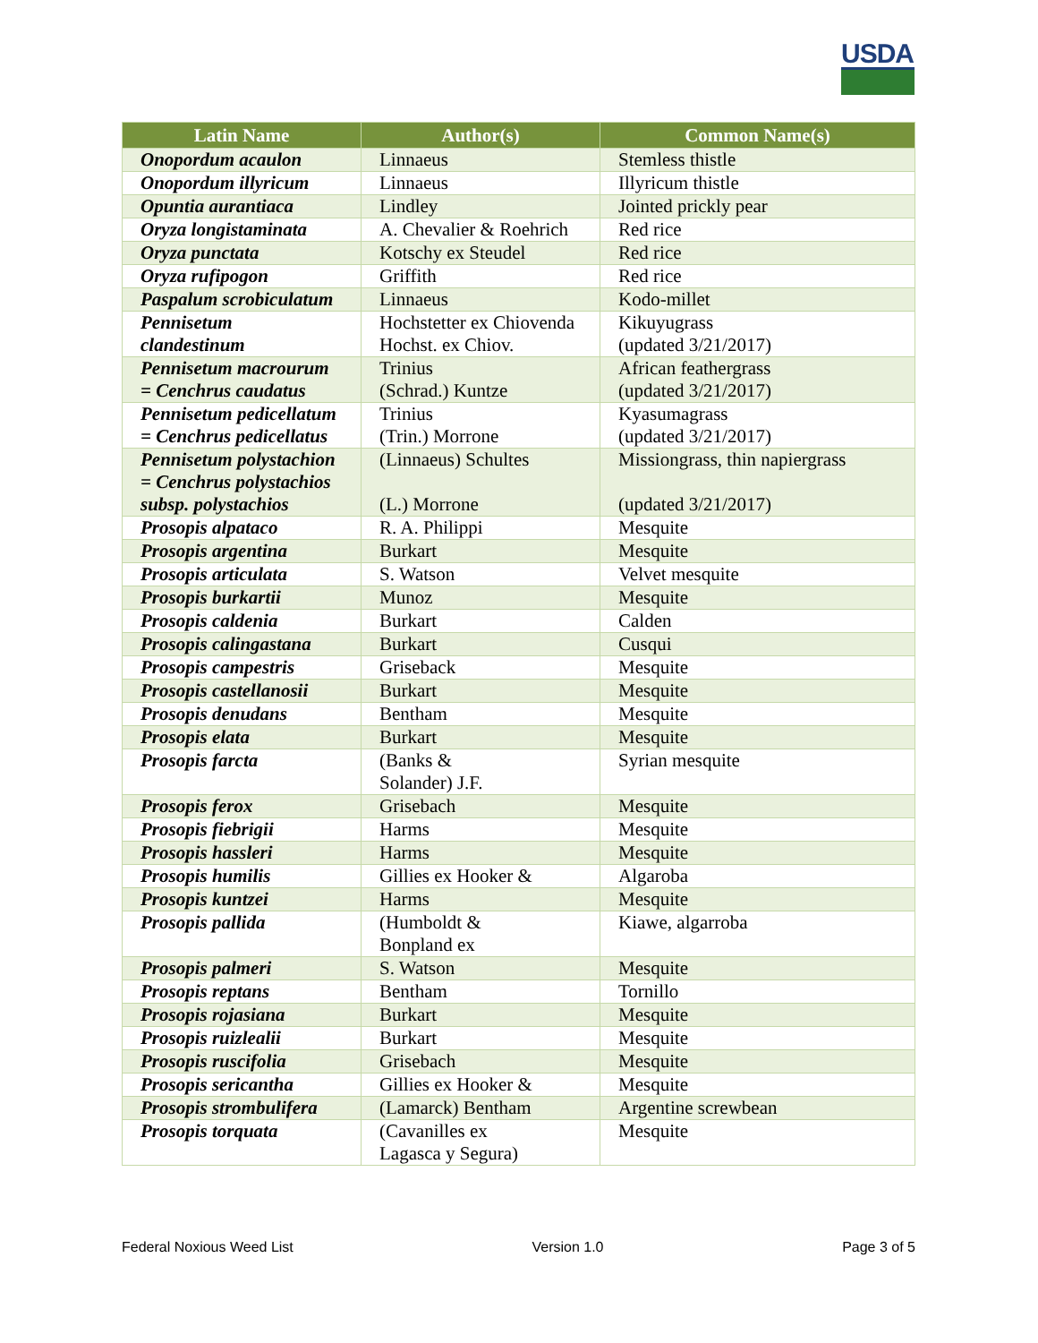USDA
| Latin Name | Author(s) | Common Name(s) |
| --- | --- | --- |
| Onopordum acaulon | Linnaeus | Stemless thistle |
| Onopordum illyricum | Linnaeus | Illyricum thistle |
| Opuntia aurantiaca | Lindley | Jointed prickly pear |
| Oryza longistaminata | A. Chevalier & Roehrich | Red rice |
| Oryza punctata | Kotschy ex Steudel | Red rice |
| Oryza rufipogon | Griffith | Red rice |
| Paspalum scrobiculatum | Linnaeus | Kodo-millet |
| Pennisetum clandestinum | Hochstetter ex Chiovenda Hochst. ex Chiov. | Kikuyugrass (updated 3/21/2017) |
| Pennisetum macrourum = Cenchrus caudatus | Trinius (Schrad.) Kuntze | African feathergrass (updated 3/21/2017) |
| Pennisetum pedicellatum = Cenchrus pedicellatus | Trinius (Trin.) Morrone | Kyasumagrass (updated 3/21/2017) |
| Pennisetum polystachion = Cenchrus polystachios subsp. polystachios | (Linnaeus) Schultes (L.) Morrone | Missiongrass, thin napiergrass (updated 3/21/2017) |
| Prosopis alpataco | R. A. Philippi | Mesquite |
| Prosopis argentina | Burkart | Mesquite |
| Prosopis articulata | S. Watson | Velvet mesquite |
| Prosopis burkartii | Munoz | Mesquite |
| Prosopis caldenia | Burkart | Calden |
| Prosopis calingastana | Burkart | Cusqui |
| Prosopis campestris | Griseback | Mesquite |
| Prosopis castellanosii | Burkart | Mesquite |
| Prosopis denudans | Bentham | Mesquite |
| Prosopis elata | Burkart | Mesquite |
| Prosopis farcta | (Banks & Solander) J.F. | Syrian mesquite |
| Prosopis ferox | Grisebach | Mesquite |
| Prosopis fiebrigii | Harms | Mesquite |
| Prosopis hassleri | Harms | Mesquite |
| Prosopis humilis | Gillies ex Hooker & | Algaroba |
| Prosopis kuntzei | Harms | Mesquite |
| Prosopis pallida | (Humboldt & Bonpland ex | Kiawe, algarroba |
| Prosopis palmeri | S. Watson | Mesquite |
| Prosopis reptans | Bentham | Tornillo |
| Prosopis rojasiana | Burkart | Mesquite |
| Prosopis ruizlealii | Burkart | Mesquite |
| Prosopis ruscifolia | Grisebach | Mesquite |
| Prosopis sericantha | Gillies ex Hooker & | Mesquite |
| Prosopis strombulifera | (Lamarck) Bentham | Argentine screwbean |
| Prosopis torquata | (Cavanilles ex Lagasca y Segura) | Mesquite |
Federal Noxious Weed List Version 1.0 Page 3 of 5